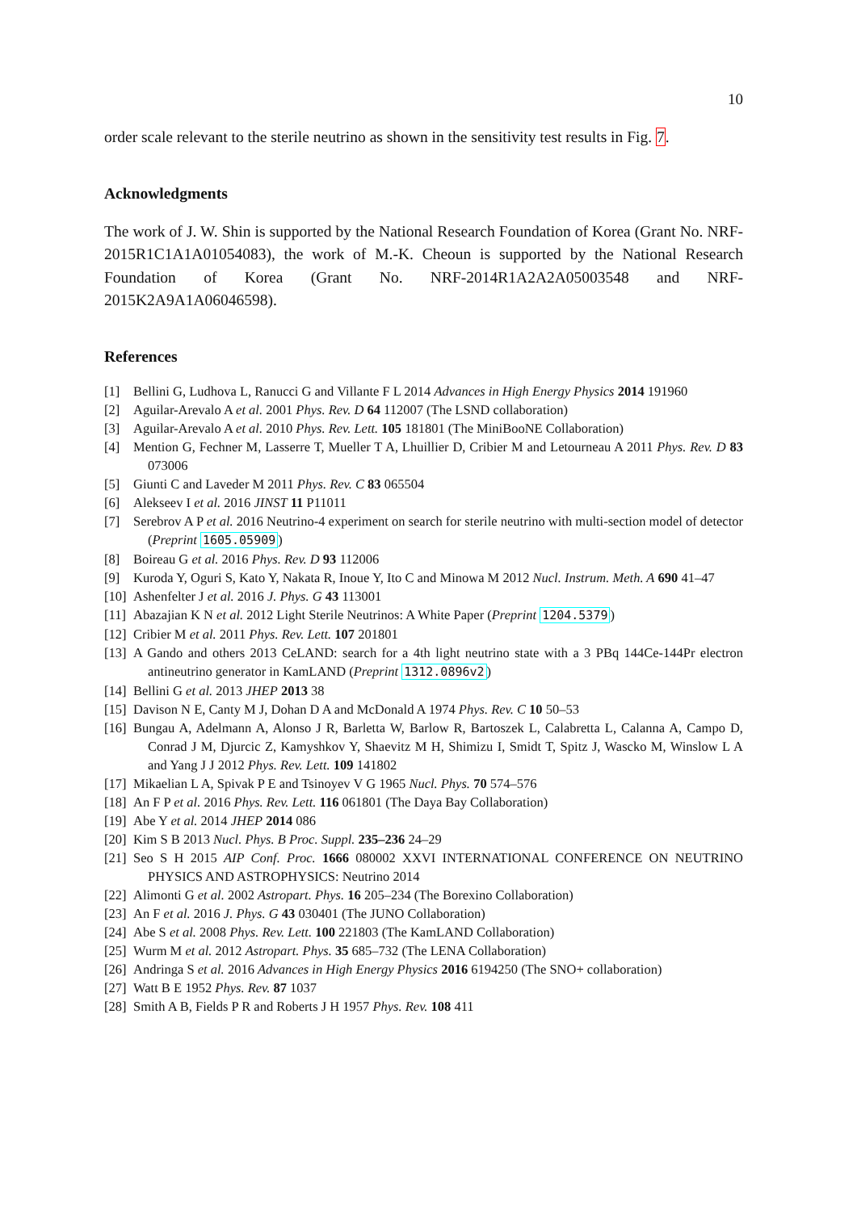10
order scale relevant to the sterile neutrino as shown in the sensitivity test results in Fig. 7.
Acknowledgments
The work of J. W. Shin is supported by the National Research Foundation of Korea (Grant No. NRF-2015R1C1A1A01054083), the work of M.-K. Cheoun is supported by the National Research Foundation of Korea (Grant No. NRF-2014R1A2A2A05003548 and NRF-2015K2A9A1A06046598).
References
[1] Bellini G, Ludhova L, Ranucci G and Villante F L 2014 Advances in High Energy Physics 2014 191960
[2] Aguilar-Arevalo A et al. 2001 Phys. Rev. D 64 112007 (The LSND collaboration)
[3] Aguilar-Arevalo A et al. 2010 Phys. Rev. Lett. 105 181801 (The MiniBooNE Collaboration)
[4] Mention G, Fechner M, Lasserre T, Mueller T A, Lhuillier D, Cribier M and Letourneau A 2011 Phys. Rev. D 83 073006
[5] Giunti C and Laveder M 2011 Phys. Rev. C 83 065504
[6] Alekseev I et al. 2016 JINST 11 P11011
[7] Serebrov A P et al. 2016 Neutrino-4 experiment on search for sterile neutrino with multi-section model of detector (Preprint 1605.05909)
[8] Boireau G et al. 2016 Phys. Rev. D 93 112006
[9] Kuroda Y, Oguri S, Kato Y, Nakata R, Inoue Y, Ito C and Minowa M 2012 Nucl. Instrum. Meth. A 690 41–47
[10] Ashenfelter J et al. 2016 J. Phys. G 43 113001
[11] Abazajian K N et al. 2012 Light Sterile Neutrinos: A White Paper (Preprint 1204.5379)
[12] Cribier M et al. 2011 Phys. Rev. Lett. 107 201801
[13] A Gando and others 2013 CeLAND: search for a 4th light neutrino state with a 3 PBq 144Ce-144Pr electron antineutrino generator in KamLAND (Preprint 1312.0896v2)
[14] Bellini G et al. 2013 JHEP 2013 38
[15] Davison N E, Canty M J, Dohan D A and McDonald A 1974 Phys. Rev. C 10 50–53
[16] Bungau A, Adelmann A, Alonso J R, Barletta W, Barlow R, Bartoszek L, Calabretta L, Calanna A, Campo D, Conrad J M, Djurcic Z, Kamyshkov Y, Shaevitz M H, Shimizu I, Smidt T, Spitz J, Wascko M, Winslow L A and Yang J J 2012 Phys. Rev. Lett. 109 141802
[17] Mikaelian L A, Spivak P E and Tsinoyev V G 1965 Nucl. Phys. 70 574–576
[18] An F P et al. 2016 Phys. Rev. Lett. 116 061801 (The Daya Bay Collaboration)
[19] Abe Y et al. 2014 JHEP 2014 086
[20] Kim S B 2013 Nucl. Phys. B Proc. Suppl. 235–236 24–29
[21] Seo S H 2015 AIP Conf. Proc. 1666 080002 XXVI INTERNATIONAL CONFERENCE ON NEUTRINO PHYSICS AND ASTROPHYSICS: Neutrino 2014
[22] Alimonti G et al. 2002 Astropart. Phys. 16 205–234 (The Borexino Collaboration)
[23] An F et al. 2016 J. Phys. G 43 030401 (The JUNO Collaboration)
[24] Abe S et al. 2008 Phys. Rev. Lett. 100 221803 (The KamLAND Collaboration)
[25] Wurm M et al. 2012 Astropart. Phys. 35 685–732 (The LENA Collaboration)
[26] Andringa S et al. 2016 Advances in High Energy Physics 2016 6194250 (The SNO+ collaboration)
[27] Watt B E 1952 Phys. Rev. 87 1037
[28] Smith A B, Fields P R and Roberts J H 1957 Phys. Rev. 108 411